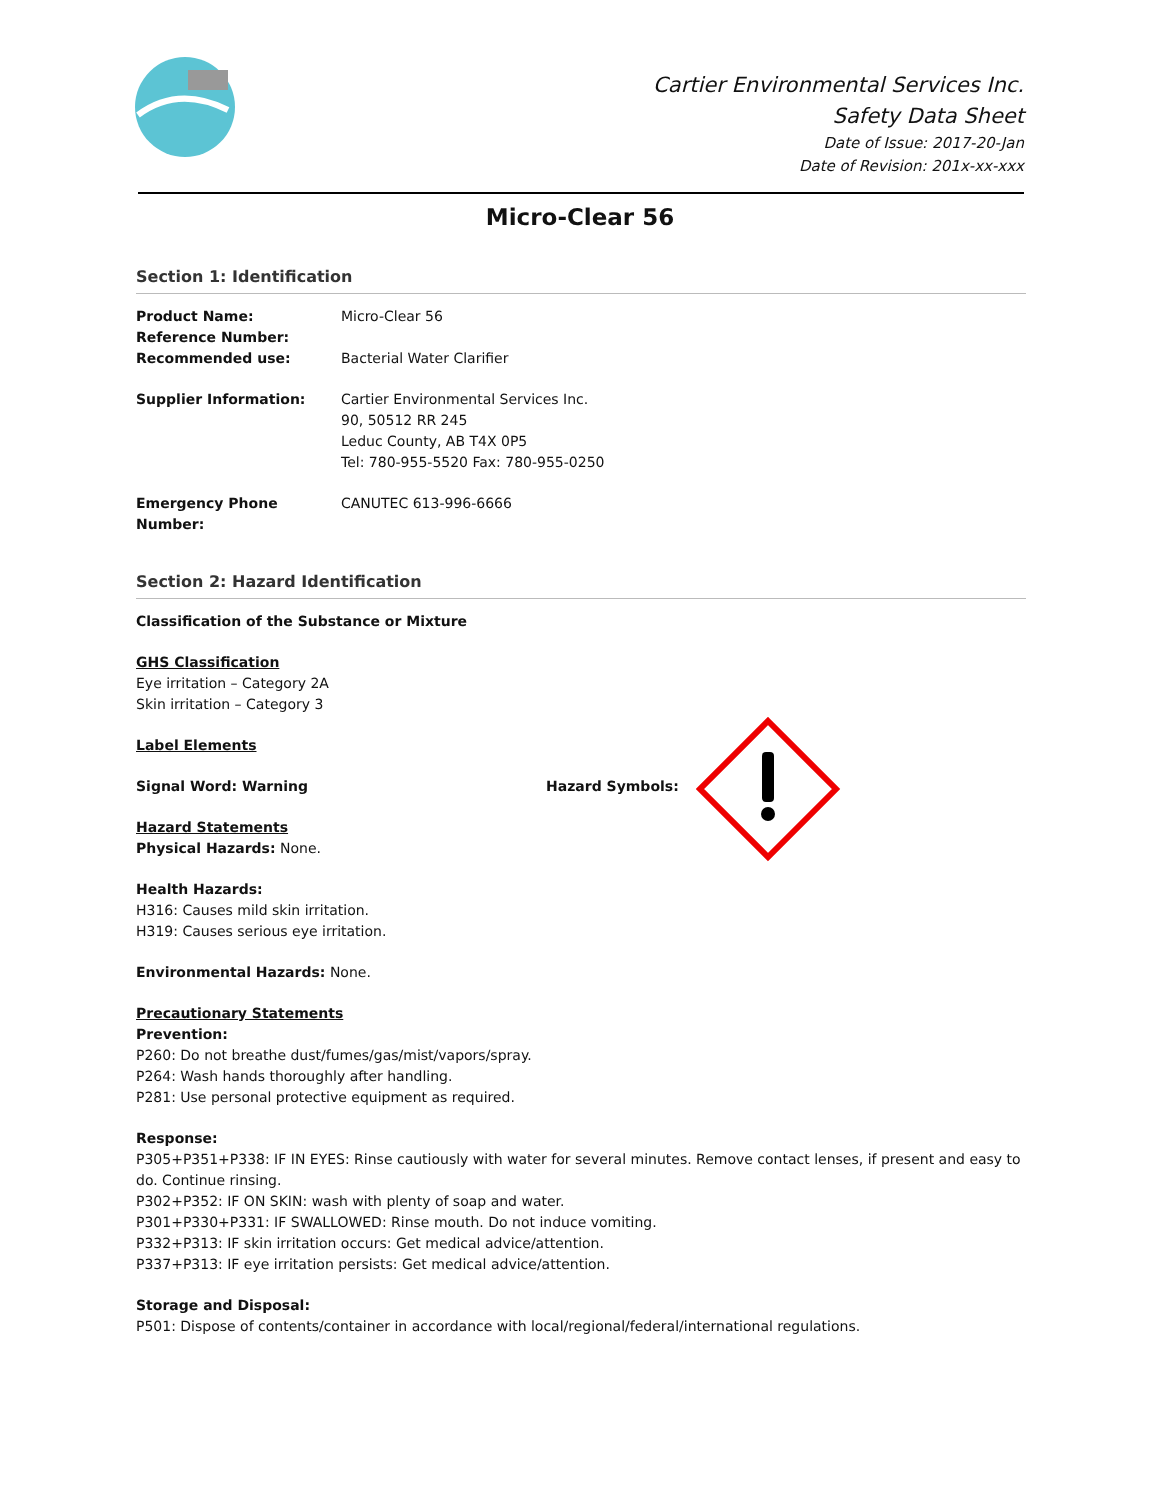Cartier Environmental Services Inc.
Safety Data Sheet
Date of Issue: 2017-20-Jan
Date of Revision: 201x-xx-xxx
Micro-Clear 56
Section 1: Identification
Product Name: Micro-Clear 56
Reference Number:
Recommended use: Bacterial Water Clarifier
Supplier Information: Cartier Environmental Services Inc.
90, 50512 RR 245
Leduc County, AB T4X 0P5
Tel: 780-955-5520 Fax: 780-955-0250
Emergency Phone Number: CANUTEC 613-996-6666
Section 2: Hazard Identification
Classification of the Substance or Mixture
GHS Classification
Eye irritation – Category 2A
Skin irritation – Category 3
Label Elements
Signal Word: Warning Hazard Symbols:
Hazard Statements
Physical Hazards: None.
Health Hazards:
H316: Causes mild skin irritation.
H319: Causes serious eye irritation.
Environmental Hazards: None.
Precautionary Statements
Prevention:
P260: Do not breathe dust/fumes/gas/mist/vapors/spray.
P264: Wash hands thoroughly after handling.
P281: Use personal protective equipment as required.
Response:
P305+P351+P338: IF IN EYES: Rinse cautiously with water for several minutes. Remove contact lenses, if present and easy to do. Continue rinsing.
P302+P352: IF ON SKIN: wash with plenty of soap and water.
P301+P330+P331: IF SWALLOWED: Rinse mouth. Do not induce vomiting.
P332+P313: IF skin irritation occurs: Get medical advice/attention.
P337+P313: IF eye irritation persists: Get medical advice/attention.
Storage and Disposal:
P501: Dispose of contents/container in accordance with local/regional/federal/international regulations.